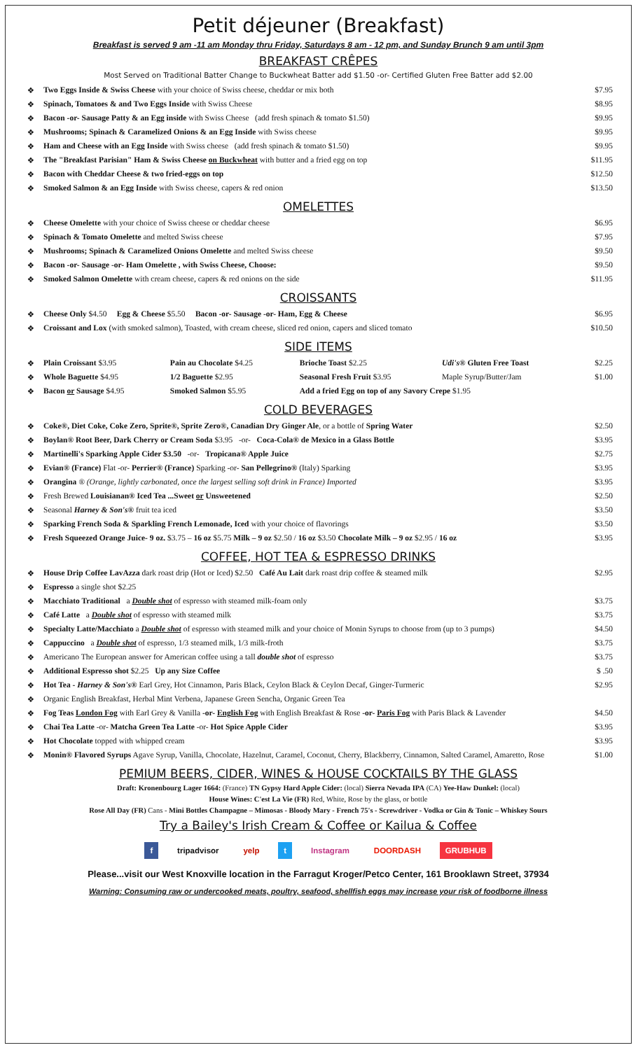Petit déjeuner (Breakfast)
Breakfast is served 9 am -11 am Monday thru Friday, Saturdays 8 am - 12 pm, and Sunday Brunch 9 am until 3pm
BREAKFAST CRÊPES
Most Served on Traditional Batter Change to Buckwheat Batter add $1.50 -or- Certified Gluten Free Batter add $2.00
| ❖ | Two Eggs Inside & Swiss Cheese with your choice of Swiss cheese, cheddar or mix both | $7.95 |
| ❖ | Spinach, Tomatoes & and Two Eggs Inside with Swiss Cheese | $8.95 |
| ❖ | Bacon -or- Sausage Patty & an Egg inside with Swiss Cheese (add fresh spinach & tomato $1.50) | $9.95 |
| ❖ | Mushrooms; Spinach & Caramelized Onions & an Egg Inside with Swiss cheese | $9.95 |
| ❖ | Ham and Cheese with an Egg Inside with Swiss cheese (add fresh spinach & tomato $1.50) | $9.95 |
| ❖ | The "Breakfast Parisian" Ham & Swiss Cheese on Buckwheat with butter and a fried egg on top | $11.95 |
| ❖ | Bacon with Cheddar Cheese & two fried-eggs on top | $12.50 |
| ❖ | Smoked Salmon & an Egg Inside with Swiss cheese, capers & red onion | $13.50 |
OMELETTES
| ❖ | Cheese Omelette with your choice of Swiss cheese or cheddar cheese | $6.95 |
| ❖ | Spinach & Tomato Omelette and melted Swiss cheese | $7.95 |
| ❖ | Mushrooms; Spinach & Caramelized Onions Omelette and melted Swiss cheese | $9.50 |
| ❖ | Bacon -or- Sausage -or- Ham Omelette , with Swiss Cheese, Choose: | $9.50 |
| ❖ | Smoked Salmon Omelette with cream cheese, capers & red onions on the side | $11.95 |
CROISSANTS
| ❖ | Cheese Only $4.50 Egg & Cheese $5.50 Bacon -or- Sausage -or- Ham, Egg & Cheese | $6.95 |
| ❖ | Croissant and Lox (with smoked salmon), Toasted, with cream cheese, sliced red onion, capers and sliced tomato | $10.50 |
SIDE ITEMS
| ❖ | Plain Croissant $3.95 | Pain au Chocolate $4.25 | Brioche Toast $2.25 | Udi's® Gluten Free Toast | $2.25 |
| ❖ | Whole Baguette $4.95 | 1/2 Baguette $2.95 | Seasonal Fresh Fruit $3.95 | Maple Syrup/Butter/Jam | $1.00 |
| ❖ | Bacon or Sausage $4.95 | Smoked Salmon $5.95 | Add a fried Egg on top of any Savory Crepe $1.95 | | |
COLD BEVERAGES
| ❖ | Coke®, Diet Coke, Coke Zero, Sprite®, Sprite Zero®, Canadian Dry Ginger Ale , or a bottle of Spring Water | $2.50 |
| ❖ | Boylan® Root Beer, Dark Cherry or Cream Soda $3.95 -or- Coca-Cola® de Mexico in a Glass Bottle | $3.95 |
| ❖ | Martinelli's Sparking Apple Cider $3.50 -or- Tropicana® Apple Juice | $2.75 |
| ❖ | Evian® (France) Flat -or- Perrier® (France) Sparking -or- San Pellegrino® (Italy) Sparking | $3.95 |
| ❖ | Orangina ® (Orange, lightly carbonated, once the largest selling soft drink in France) Imported | $3.95 |
| ❖ | Fresh Brewed Louisianan® Iced Tea ...Sweet or Unsweetened | $2.50 |
| ❖ | Seasonal Harney & Son's® fruit tea iced | $3.50 |
| ❖ | Sparking French Soda & Sparkling French Lemonade, Iced with your choice of flavorings | $3.50 |
| ❖ | Fresh Squeezed Orange Juice- 9 oz. $3.75 – 16 oz $5.75 Milk – 9 oz $2.50 / 16 oz $3.50 Chocolate Milk – 9 oz $2.95 / 16 oz | $3.95 |
COFFEE, HOT TEA & ESPRESSO DRINKS
| ❖ | House Drip Coffee LavAzza dark roast drip (Hot or Iced) $2.50 Café Au Lait dark roast drip coffee & steamed milk | $2.95 |
| ❖ | Espresso a single shot $2.25 | |
| ❖ | Macchiato Traditional a Double shot of espresso with steamed milk-foam only | $3.75 |
| ❖ | Café Latte a Double shot of espresso with steamed milk | $3.75 |
| ❖ | Specialty Latte/Macchiato a Double shot of espresso with steamed milk and your choice of Monin Syrups to choose from (up to 3 pumps) | $4.50 |
| ❖ | Cappuccino a Double shot of espresso, 1/3 steamed milk, 1/3 milk-froth | $3.75 |
| ❖ | Americano The European answer for American coffee using a tall double shot of espresso | $3.75 |
| ❖ | Additional Espresso shot $2.25 Up any Size Coffee | $ .50 |
| ❖ | Hot Tea - Harney & Son's® Earl Grey, Hot Cinnamon, Paris Black, Ceylon Black & Ceylon Decaf, Ginger-Turmeric | $2.95 |
| ❖ | Organic English Breakfast, Herbal Mint Verbena, Japanese Green Sencha, Organic Green Tea | |
| ❖ | Fog Teas London Fog with Earl Grey & Vanilla -or- English Fog with English Breakfast & Rose -or- Paris Fog with Paris Black & Lavender | $4.50 |
| ❖ | Chai Tea Latte -or- Matcha Green Tea Latte -or- Hot Spice Apple Cider | $3.95 |
| ❖ | Hot Chocolate topped with whipped cream | $3.95 |
| ❖ | Monin® Flavored Syrups Agave Syrup, Vanilla, Chocolate, Hazelnut, Caramel, Coconut, Cherry, Blackberry, Cinnamon, Salted Caramel, Amaretto, Rose | $1.00 |
PEMIUM BEERS, CIDER, WINES & HOUSE COCKTAILS BY THE GLASS
Draft: Kronenbourg Lager 1664: (France) TN Gypsy Hard Apple Cider: (local) Sierra Nevada IPA (CA) Yee-Haw Dunkel: (local)
House Wines: C'est La Vie (FR) Red, White, Rose by the glass, or bottle
Rose All Day (FR) Cans - Mini Bottles Champagne – Mimosas - Bloody Mary - French 75's - Screwdriver - Vodka or Gin & Tonic – Whiskey Sours
Try a Bailey's Irish Cream & Coffee or Kailua & Coffee
f tripadvisor yelp t Instagram DOORDASH GRUBHUB
Please...visit our West Knoxville location in the Farragut Kroger/Petco Center, 161 Brooklawn Street, 37934
Warning: Consuming raw or undercooked meats, poultry, seafood, shellfish eggs may increase your risk of foodborne illness